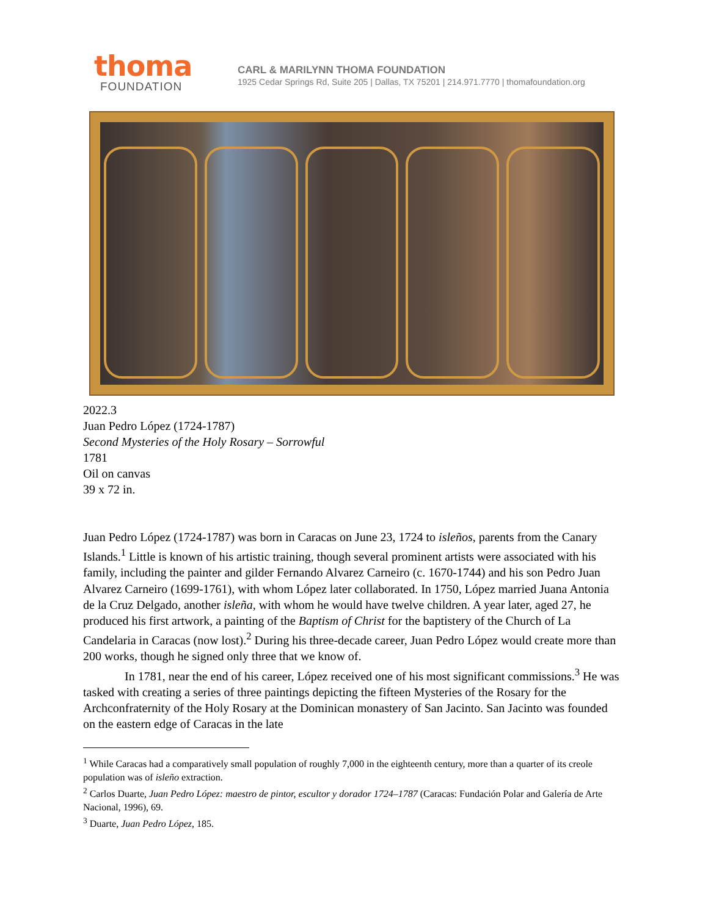thoma
FOUNDATION
CARL & MARILYNN THOMA FOUNDATION
1925 Cedar Springs Rd, Suite 205 | Dallas, TX 75201 | 214.971.7770 | thomafoundation.org
2022.3
Juan Pedro López (1724-1787)
Second Mysteries of the Holy Rosary – Sorrowful
1781
Oil on canvas
39 x 72 in.
Juan Pedro López (1724-1787) was born in Caracas on June 23, 1724 to isleños, parents from the Canary Islands.<sup>1</sup> Little is known of his artistic training, though several prominent artists were associated with his family, including the painter and gilder Fernando Alvarez Carneiro (c. 1670-1744) and his son Pedro Juan Alvarez Carneiro (1699-1761), with whom López later collaborated. In 1750, López married Juana Antonia de la Cruz Delgado, another isleña, with whom he would have twelve children. A year later, aged 27, he produced his first artwork, a painting of the Baptism of Christ for the baptistery of the Church of La Candelaria in Caracas (now lost).<sup>2</sup> During his three-decade career, Juan Pedro López would create more than 200 works, though he signed only three that we know of.
In 1781, near the end of his career, López received one of his most significant commissions.<sup>3</sup> He was tasked with creating a series of three paintings depicting the fifteen Mysteries of the Rosary for the Archconfraternity of the Holy Rosary at the Dominican monastery of San Jacinto. San Jacinto was founded on the eastern edge of Caracas in the late
<sup>1</sup> While Caracas had a comparatively small population of roughly 7,000 in the eighteenth century, more than a quarter of its creole population was of isleño extraction.
<sup>2</sup> Carlos Duarte, Juan Pedro López: maestro de pintor, escultor y dorador 1724–1787 (Caracas: Fundación Polar and Galería de Arte Nacional, 1996), 69.
<sup>3</sup> Duarte, Juan Pedro López, 185.